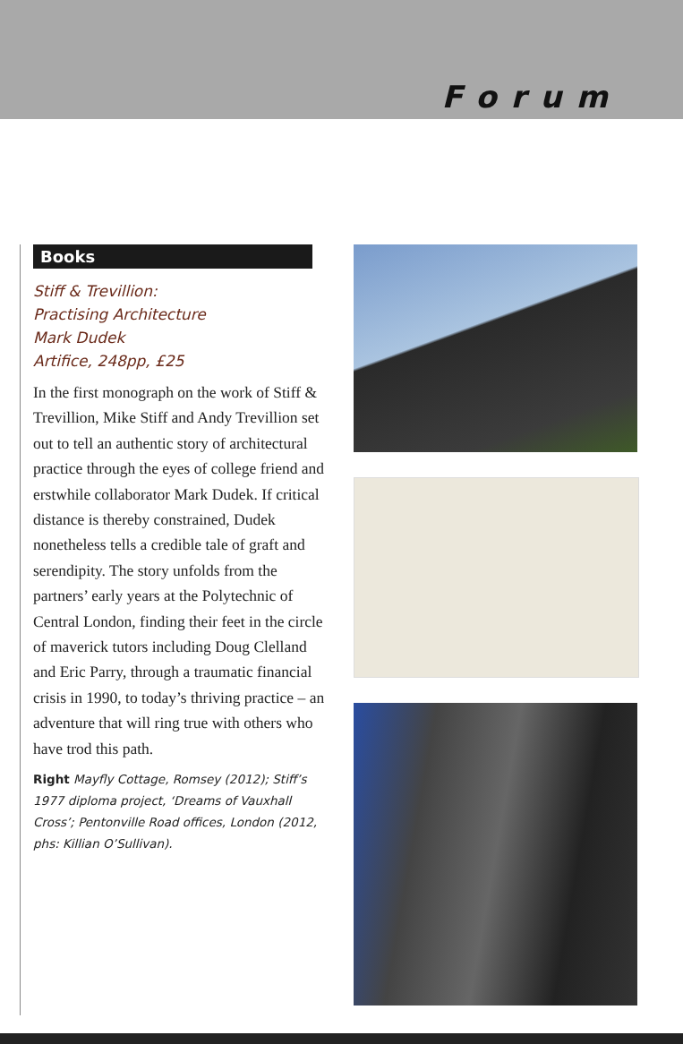Forum
Books
Stiff & Trevillion:
Practising Architecture
Mark Dudek
Artifice, 248pp, £25
In the first monograph on the work of Stiff & Trevillion, Mike Stiff and Andy Trevillion set out to tell an authentic story of architectural practice through the eyes of college friend and erstwhile collaborator Mark Dudek. If critical distance is thereby constrained, Dudek nonetheless tells a credible tale of graft and serendipity. The story unfolds from the partners’ early years at the Polytechnic of Central London, finding their feet in the circle of maverick tutors including Doug Clelland and Eric Parry, through a traumatic financial crisis in 1990, to today’s thriving practice – an adventure that will ring true with others who have trod this path.
Right Mayfly Cottage, Romsey (2012); Stiff’s 1977 diploma project, ‘Dreams of Vauxhall Cross’; Pentonville Road offices, London (2012, phs: Killian O’Sullivan).